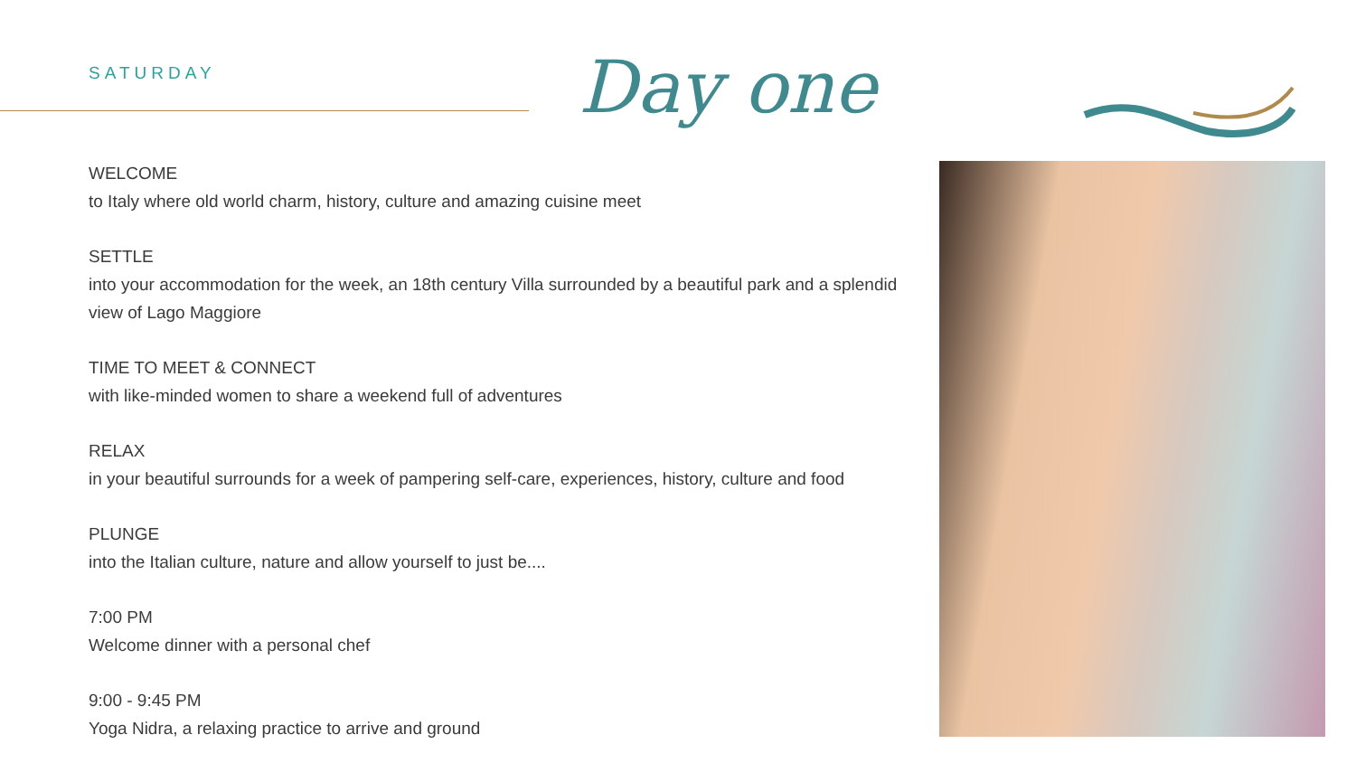SATURDAY Day one
WELCOME
to Italy where old world charm, history, culture and amazing cuisine meet
SETTLE
into your accommodation for the week, an 18th century Villa surrounded by a beautiful park and a splendid view of Lago Maggiore
TIME TO MEET & CONNECT
with like-minded women to share a weekend full of adventures
RELAX
in your beautiful surrounds for a week of pampering self-care, experiences, history, culture and food
PLUNGE
into the Italian culture, nature and allow yourself to just be....
7:00 PM
Welcome dinner with a personal chef
9:00 - 9:45 PM
Yoga Nidra, a relaxing practice to arrive and ground